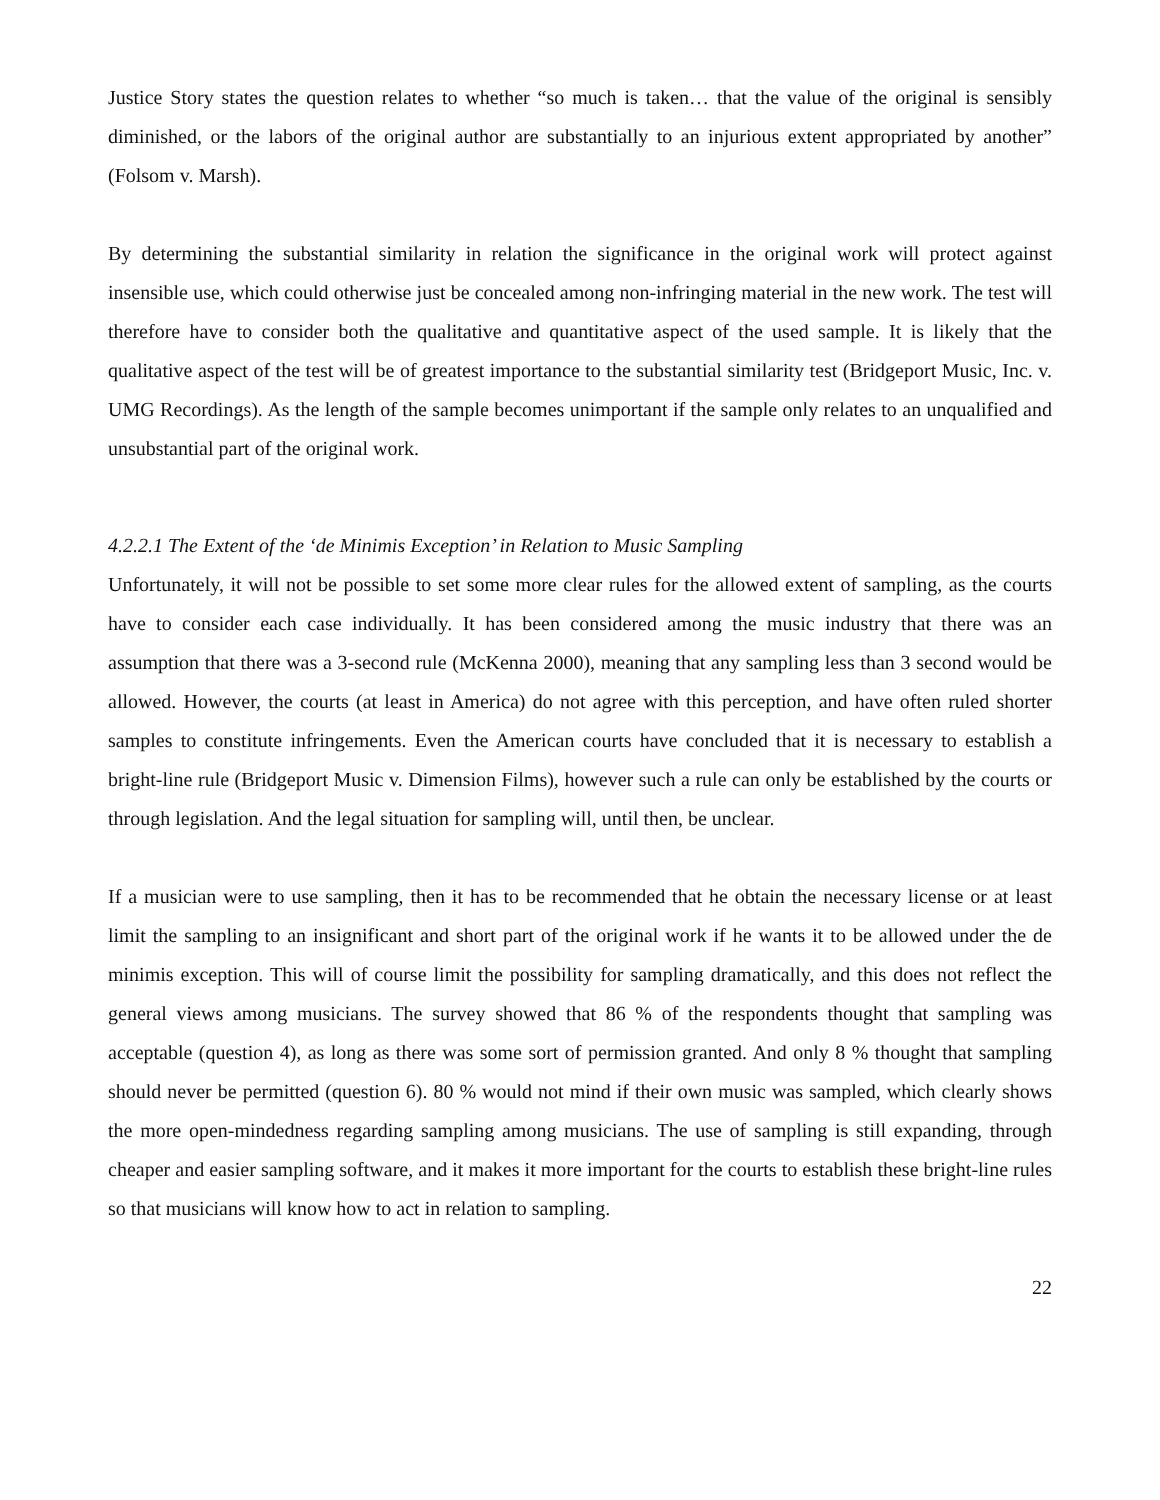Justice Story states the question relates to whether “so much is taken… that the value of the original is sensibly diminished, or the labors of the original author are substantially to an injurious extent appropriated by another” (Folsom v. Marsh).
By determining the substantial similarity in relation the significance in the original work will protect against insensible use, which could otherwise just be concealed among non-infringing material in the new work. The test will therefore have to consider both the qualitative and quantitative aspect of the used sample. It is likely that the qualitative aspect of the test will be of greatest importance to the substantial similarity test (Bridgeport Music, Inc. v. UMG Recordings). As the length of the sample becomes unimportant if the sample only relates to an unqualified and unsubstantial part of the original work.
4.2.2.1 The Extent of the ‘de Minimis Exception’ in Relation to Music Sampling
Unfortunately, it will not be possible to set some more clear rules for the allowed extent of sampling, as the courts have to consider each case individually. It has been considered among the music industry that there was an assumption that there was a 3-second rule (McKenna 2000), meaning that any sampling less than 3 second would be allowed. However, the courts (at least in America) do not agree with this perception, and have often ruled shorter samples to constitute infringements. Even the American courts have concluded that it is necessary to establish a bright-line rule (Bridgeport Music v. Dimension Films), however such a rule can only be established by the courts or through legislation. And the legal situation for sampling will, until then, be unclear.
If a musician were to use sampling, then it has to be recommended that he obtain the necessary license or at least limit the sampling to an insignificant and short part of the original work if he wants it to be allowed under the de minimis exception. This will of course limit the possibility for sampling dramatically, and this does not reflect the general views among musicians. The survey showed that 86 % of the respondents thought that sampling was acceptable (question 4), as long as there was some sort of permission granted. And only 8 % thought that sampling should never be permitted (question 6). 80 % would not mind if their own music was sampled, which clearly shows the more open-mindedness regarding sampling among musicians. The use of sampling is still expanding, through cheaper and easier sampling software, and it makes it more important for the courts to establish these bright-line rules so that musicians will know how to act in relation to sampling.
22